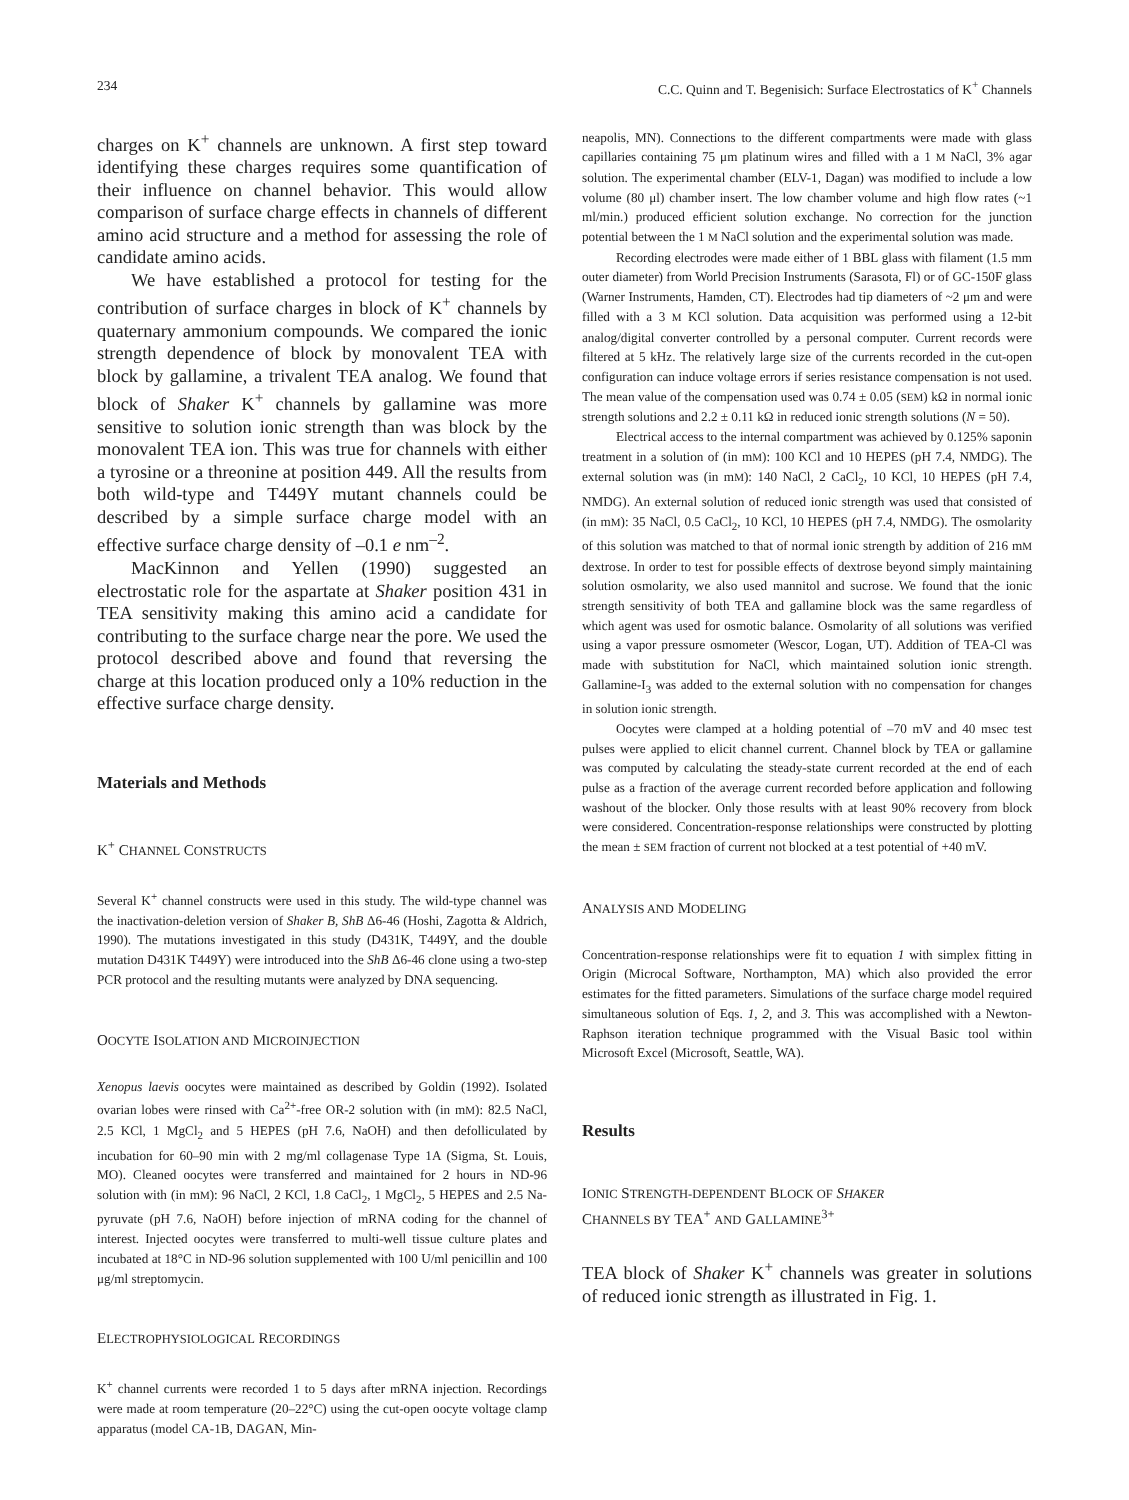234 C.C. Quinn and T. Begenisich: Surface Electrostatics of K<sup>+</sup> Channels
charges on K<sup>+</sup> channels are unknown. A first step toward identifying these charges requires some quantification of their influence on channel behavior. This would allow comparison of surface charge effects in channels of different amino acid structure and a method for assessing the role of candidate amino acids.
We have established a protocol for testing for the contribution of surface charges in block of K<sup>+</sup> channels by quaternary ammonium compounds. We compared the ionic strength dependence of block by monovalent TEA with block by gallamine, a trivalent TEA analog. We found that block of Shaker K<sup>+</sup> channels by gallamine was more sensitive to solution ionic strength than was block by the monovalent TEA ion. This was true for channels with either a tyrosine or a threonine at position 449. All the results from both wild-type and T449Y mutant channels could be described by a simple surface charge model with an effective surface charge density of –0.1 e nm<sup>–2</sup>.
MacKinnon and Yellen (1990) suggested an electrostatic role for the aspartate at Shaker position 431 in TEA sensitivity making this amino acid a candidate for contributing to the surface charge near the pore. We used the protocol described above and found that reversing the charge at this location produced only a 10% reduction in the effective surface charge density.
Materials and Methods
K<sup>+</sup> CHANNEL CONSTRUCTS
Several K<sup>+</sup> channel constructs were used in this study. The wild-type channel was the inactivation-deletion version of Shaker B, ShB Δ6-46 (Hoshi, Zagotta & Aldrich, 1990). The mutations investigated in this study (D431K, T449Y, and the double mutation D431K T449Y) were introduced into the ShB Δ6-46 clone using a two-step PCR protocol and the resulting mutants were analyzed by DNA sequencing.
OOCYTE ISOLATION AND MICROINJECTION
Xenopus laevis oocytes were maintained as described by Goldin (1992). Isolated ovarian lobes were rinsed with Ca<sup>2+</sup>-free OR-2 solution with (in mM): 82.5 NaCl, 2.5 KCl, 1 MgCl<sub>2</sub> and 5 HEPES (pH 7.6, NaOH) and then defolliculated by incubation for 60–90 min with 2 mg/ml collagenase Type 1A (Sigma, St. Louis, MO). Cleaned oocytes were transferred and maintained for 2 hours in ND-96 solution with (in mM): 96 NaCl, 2 KCl, 1.8 CaCl<sub>2</sub>, 1 MgCl<sub>2</sub>, 5 HEPES and 2.5 Na-pyruvate (pH 7.6, NaOH) before injection of mRNA coding for the channel of interest. Injected oocytes were transferred to multi-well tissue culture plates and incubated at 18°C in ND-96 solution supplemented with 100 U/ml penicillin and 100 μg/ml streptomycin.
ELECTROPHYSIOLOGICAL RECORDINGS
K<sup>+</sup> channel currents were recorded 1 to 5 days after mRNA injection. Recordings were made at room temperature (20–22°C) using the cut-open oocyte voltage clamp apparatus (model CA-1B, DAGAN, Min-
neapolis, MN). Connections to the different compartments were made with glass capillaries containing 75 μm platinum wires and filled with a 1 M NaCl, 3% agar solution. The experimental chamber (ELV-1, Dagan) was modified to include a low volume (80 μl) chamber insert. The low chamber volume and high flow rates (~1 ml/min.) produced efficient solution exchange. No correction for the junction potential between the 1 M NaCl solution and the experimental solution was made.
Recording electrodes were made either of 1 BBL glass with filament (1.5 mm outer diameter) from World Precision Instruments (Sarasota, Fl) or of GC-150F glass (Warner Instruments, Hamden, CT). Electrodes had tip diameters of ~2 μm and were filled with a 3 M KCl solution. Data acquisition was performed using a 12-bit analog/digital converter controlled by a personal computer. Current records were filtered at 5 kHz. The relatively large size of the currents recorded in the cut-open configuration can induce voltage errors if series resistance compensation is not used. The mean value of the compensation used was 0.74 ± 0.05 (SEM) kΩ in normal ionic strength solutions and 2.2 ± 0.11 kΩ in reduced ionic strength solutions (N = 50).
Electrical access to the internal compartment was achieved by 0.125% saponin treatment in a solution of (in mM): 100 KCl and 10 HEPES (pH 7.4, NMDG). The external solution was (in mM): 140 NaCl, 2 CaCl<sub>2</sub>, 10 KCl, 10 HEPES (pH 7.4, NMDG). An external solution of reduced ionic strength was used that consisted of (in mM): 35 NaCl, 0.5 CaCl<sub>2</sub>, 10 KCl, 10 HEPES (pH 7.4, NMDG). The osmolarity of this solution was matched to that of normal ionic strength by addition of 216 mM dextrose. In order to test for possible effects of dextrose beyond simply maintaining solution osmolarity, we also used mannitol and sucrose. We found that the ionic strength sensitivity of both TEA and gallamine block was the same regardless of which agent was used for osmotic balance. Osmolarity of all solutions was verified using a vapor pressure osmometer (Wescor, Logan, UT). Addition of TEA-Cl was made with substitution for NaCl, which maintained solution ionic strength. Gallamine-I<sub>3</sub> was added to the external solution with no compensation for changes in solution ionic strength.
Oocytes were clamped at a holding potential of –70 mV and 40 msec test pulses were applied to elicit channel current. Channel block by TEA or gallamine was computed by calculating the steady-state current recorded at the end of each pulse as a fraction of the average current recorded before application and following washout of the blocker. Only those results with at least 90% recovery from block were considered. Concentration-response relationships were constructed by plotting the mean ± SEM fraction of current not blocked at a test potential of +40 mV.
ANALYSIS AND MODELING
Concentration-response relationships were fit to equation 1 with simplex fitting in Origin (Microcal Software, Northampton, MA) which also provided the error estimates for the fitted parameters. Simulations of the surface charge model required simultaneous solution of Eqs. 1, 2, and 3. This was accomplished with a Newton-Raphson iteration technique programmed with the Visual Basic tool within Microsoft Excel (Microsoft, Seattle, WA).
Results
IONIC STRENGTH-DEPENDENT BLOCK OF SHAKER
CHANNELS BY TEA<sup>+</sup> AND GALLAMINE<sup>3+</sup>
TEA block of Shaker K<sup>+</sup> channels was greater in solutions of reduced ionic strength as illustrated in Fig. 1.